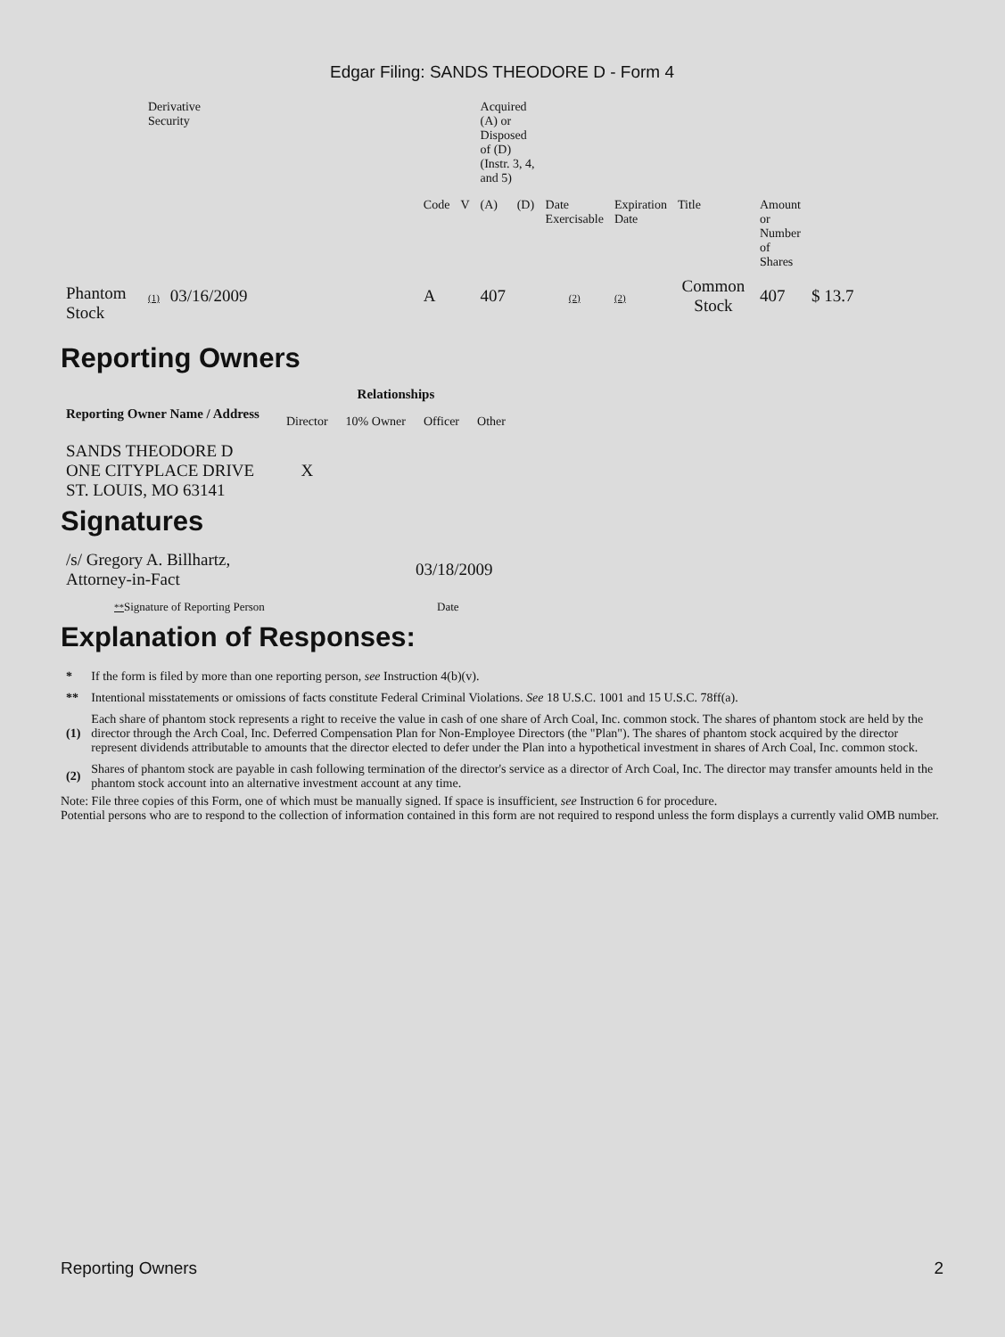Edgar Filing: SANDS THEODORE D - Form 4
| | Derivative Security | | | | | Acquired (A) or Disposed of (D) (Instr. 3, 4, and 5) | | | | | | |
| | | | | Code | V | (A) | (D) | Date Exercisable | Expiration Date | Title | Amount or Number of Shares | |
| Phantom Stock | (1) | 03/16/2009 | | A | | 407 | | (2) | (2) | Common Stock | 407 | $ 13.7 |
Reporting Owners
| Reporting Owner Name / Address | Relationships | | | |
| --- | --- | --- | --- | --- |
| | Director | 10% Owner | Officer | Other |
| SANDS THEODORE D ONE CITYPLACE DRIVE ST. LOUIS, MO 63141 | X | | | |
Signatures
| /s/ Gregory A. Billhartz, Attorney-in-Fact | 03/18/2009 |
| ** Signature of Reporting Person | Date |
Explanation of Responses:
| * | If the form is filed by more than one reporting person, see Instruction 4(b)(v). |
| ** | Intentional misstatements or omissions of facts constitute Federal Criminal Violations. See 18 U.S.C. 1001 and 15 U.S.C. 78ff(a). |
| (1) | Each share of phantom stock represents a right to receive the value in cash of one share of Arch Coal, Inc. common stock. The shares of phantom stock are held by the director through the Arch Coal, Inc. Deferred Compensation Plan for Non-Employee Directors (the "Plan"). The shares of phantom stock acquired by the director represent dividends attributable to amounts that the director elected to defer under the Plan into a hypothetical investment in shares of Arch Coal, Inc. common stock. |
| (2) | Shares of phantom stock are payable in cash following termination of the director's service as a director of Arch Coal, Inc. The director may transfer amounts held in the phantom stock account into an alternative investment account at any time. |
Note: File three copies of this Form, one of which must be manually signed. If space is insufficient, see Instruction 6 for procedure.
Potential persons who are to respond to the collection of information contained in this form are not required to respond unless the form displays a currently valid OMB number.
Reporting Owners 2